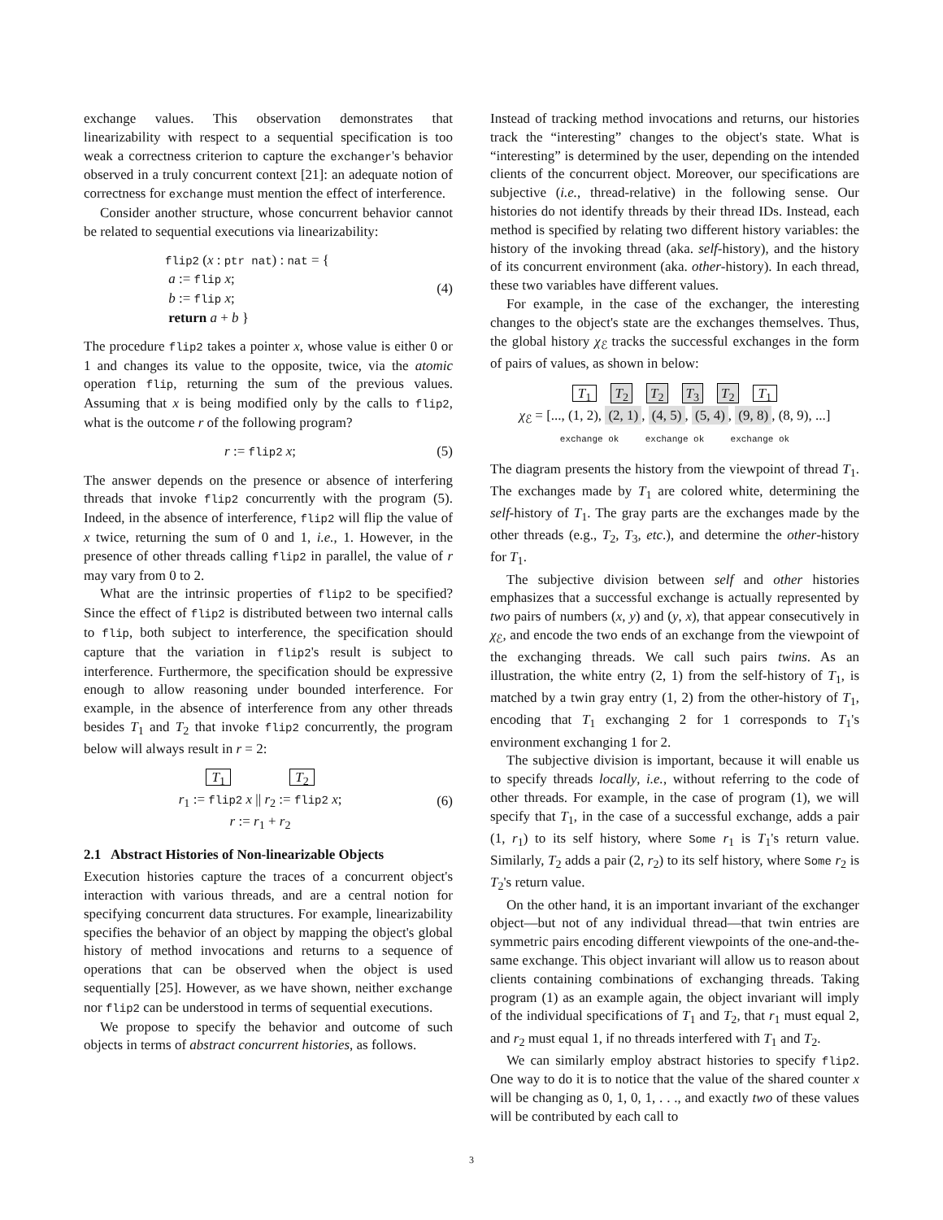exchange values. This observation demonstrates that linearizability with respect to a sequential specification is too weak a correctness criterion to capture the exchanger's behavior observed in a truly concurrent context [21]: an adequate notion of correctness for exchange must mention the effect of interference.
Consider another structure, whose concurrent behavior cannot be related to sequential executions via linearizability:
flip2 (x : ptr nat) : nat = {
a := flip x;
b := flip x;
return a + b }
(4)
The procedure flip2 takes a pointer x, whose value is either 0 or 1 and changes its value to the opposite, twice, via the atomic operation flip, returning the sum of the previous values. Assuming that x is being modified only by the calls to flip2, what is the outcome r of the following program?
r := flip2 x; (5)
The answer depends on the presence or absence of interfering threads that invoke flip2 concurrently with the program (5). Indeed, in the absence of interference, flip2 will flip the value of x twice, returning the sum of 0 and 1, i.e., 1. However, in the presence of other threads calling flip2 in parallel, the value of r may vary from 0 to 2.
What are the intrinsic properties of flip2 to be specified? Since the effect of flip2 is distributed between two internal calls to flip, both subject to interference, the specification should capture that the variation in flip2's result is subject to interference. Furthermore, the specification should be expressive enough to allow reasoning under bounded interference. For example, in the absence of interference from any other threads besides T<sub>1</sub> and T<sub>2</sub> that invoke flip2 concurrently, the program below will always result in r = 2:
T<sub>1</sub> T<sub>2</sub>
r<sub>1</sub> := flip2 x || r<sub>2</sub> := flip2 x;
r := r<sub>1</sub> + r<sub>2</sub>
(6)
2.1 Abstract Histories of Non-linearizable Objects
Execution histories capture the traces of a concurrent object's interaction with various threads, and are a central notion for specifying concurrent data structures. For example, linearizability specifies the behavior of an object by mapping the object's global history of method invocations and returns to a sequence of operations that can be observed when the object is used sequentially [25]. However, as we have shown, neither exchange nor flip2 can be understood in terms of sequential executions.
We propose to specify the behavior and outcome of such objects in terms of abstract concurrent histories, as follows.
Instead of tracking method invocations and returns, our histories track the “interesting” changes to the object's state. What is “interesting” is determined by the user, depending on the intended clients of the concurrent object. Moreover, our specifications are subjective (i.e., thread-relative) in the following sense. Our histories do not identify threads by their thread IDs. Instead, each method is specified by relating two different history variables: the history of the invoking thread (aka. self-history), and the history of its concurrent environment (aka. other-history). In each thread, these two variables have different values.
For example, in the case of the exchanger, the interesting changes to the object's state are the exchanges themselves. Thus, the global history χ<sub>ℰ</sub> tracks the successful exchanges in the form of pairs of values, as shown in below:
T<sub>1</sub> T<sub>2</sub> T<sub>2</sub> T<sub>3</sub> T<sub>2</sub> T<sub>1</sub>
χ<sub>ℰ</sub> = [..., (1, 2), (2, 1), (4, 5), (5, 4), (9, 8), (8, 9), ...]
exchange ok exchange ok exchange ok
The diagram presents the history from the viewpoint of thread T<sub>1</sub>. The exchanges made by T<sub>1</sub> are colored white, determining the self-history of T<sub>1</sub>. The gray parts are the exchanges made by the other threads (e.g., T<sub>2</sub>, T<sub>3</sub>, etc.), and determine the other-history for T<sub>1</sub>.
The subjective division between self and other histories emphasizes that a successful exchange is actually represented by two pairs of numbers (x, y) and (y, x), that appear consecutively in χ<sub>ℰ</sub>, and encode the two ends of an exchange from the viewpoint of the exchanging threads. We call such pairs twins. As an illustration, the white entry (2, 1) from the self-history of T<sub>1</sub>, is matched by a twin gray entry (1, 2) from the other-history of T<sub>1</sub>, encoding that T<sub>1</sub> exchanging 2 for 1 corresponds to T<sub>1</sub>'s environment exchanging 1 for 2.
The subjective division is important, because it will enable us to specify threads locally, i.e., without referring to the code of other threads. For example, in the case of program (1), we will specify that T<sub>1</sub>, in the case of a successful exchange, adds a pair (1, r<sub>1</sub>) to its self history, where Some r<sub>1</sub> is T<sub>1</sub>'s return value. Similarly, T<sub>2</sub> adds a pair (2, r<sub>2</sub>) to its self history, where Some r<sub>2</sub> is T<sub>2</sub>'s return value.
On the other hand, it is an important invariant of the exchanger object—but not of any individual thread—that twin entries are symmetric pairs encoding different viewpoints of the one-and-the-same exchange. This object invariant will allow us to reason about clients containing combinations of exchanging threads. Taking program (1) as an example again, the object invariant will imply of the individual specifications of T<sub>1</sub> and T<sub>2</sub>, that r<sub>1</sub> must equal 2, and r<sub>2</sub> must equal 1, if no threads interfered with T<sub>1</sub> and T<sub>2</sub>.
We can similarly employ abstract histories to specify flip2. One way to do it is to notice that the value of the shared counter x will be changing as 0, 1, 0, 1, . . ., and exactly two of these values will be contributed by each call to
3